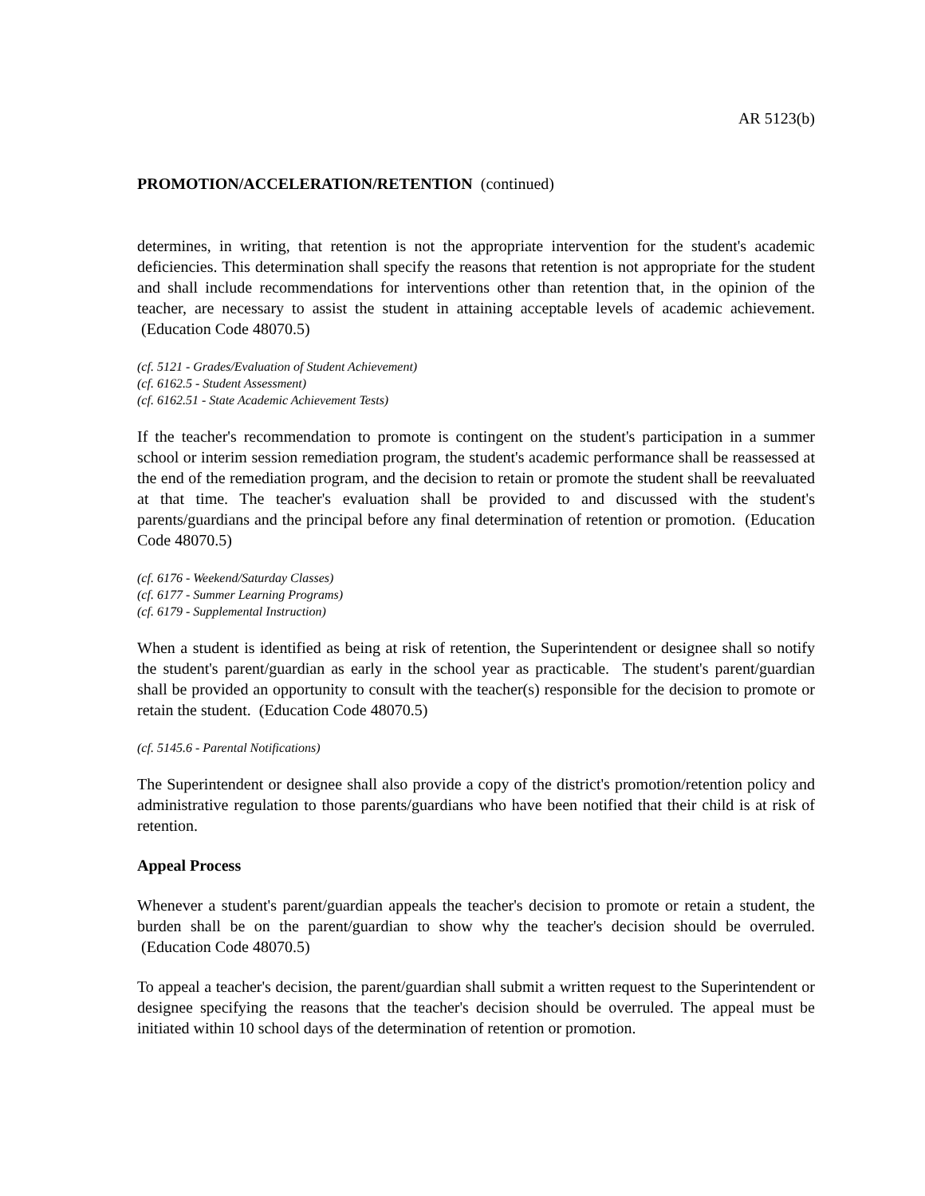AR 5123(b)
PROMOTION/ACCELERATION/RETENTION (continued)
determines, in writing, that retention is not the appropriate intervention for the student's academic deficiencies. This determination shall specify the reasons that retention is not appropriate for the student and shall include recommendations for interventions other than retention that, in the opinion of the teacher, are necessary to assist the student in attaining acceptable levels of academic achievement. (Education Code 48070.5)
(cf. 5121 - Grades/Evaluation of Student Achievement)
(cf. 6162.5 - Student Assessment)
(cf. 6162.51 - State Academic Achievement Tests)
If the teacher's recommendation to promote is contingent on the student's participation in a summer school or interim session remediation program, the student's academic performance shall be reassessed at the end of the remediation program, and the decision to retain or promote the student shall be reevaluated at that time. The teacher's evaluation shall be provided to and discussed with the student's parents/guardians and the principal before any final determination of retention or promotion. (Education Code 48070.5)
(cf. 6176 - Weekend/Saturday Classes)
(cf. 6177 - Summer Learning Programs)
(cf. 6179 - Supplemental Instruction)
When a student is identified as being at risk of retention, the Superintendent or designee shall so notify the student's parent/guardian as early in the school year as practicable. The student's parent/guardian shall be provided an opportunity to consult with the teacher(s) responsible for the decision to promote or retain the student. (Education Code 48070.5)
(cf. 5145.6 - Parental Notifications)
The Superintendent or designee shall also provide a copy of the district's promotion/retention policy and administrative regulation to those parents/guardians who have been notified that their child is at risk of retention.
Appeal Process
Whenever a student's parent/guardian appeals the teacher's decision to promote or retain a student, the burden shall be on the parent/guardian to show why the teacher's decision should be overruled. (Education Code 48070.5)
To appeal a teacher's decision, the parent/guardian shall submit a written request to the Superintendent or designee specifying the reasons that the teacher's decision should be overruled. The appeal must be initiated within 10 school days of the determination of retention or promotion.